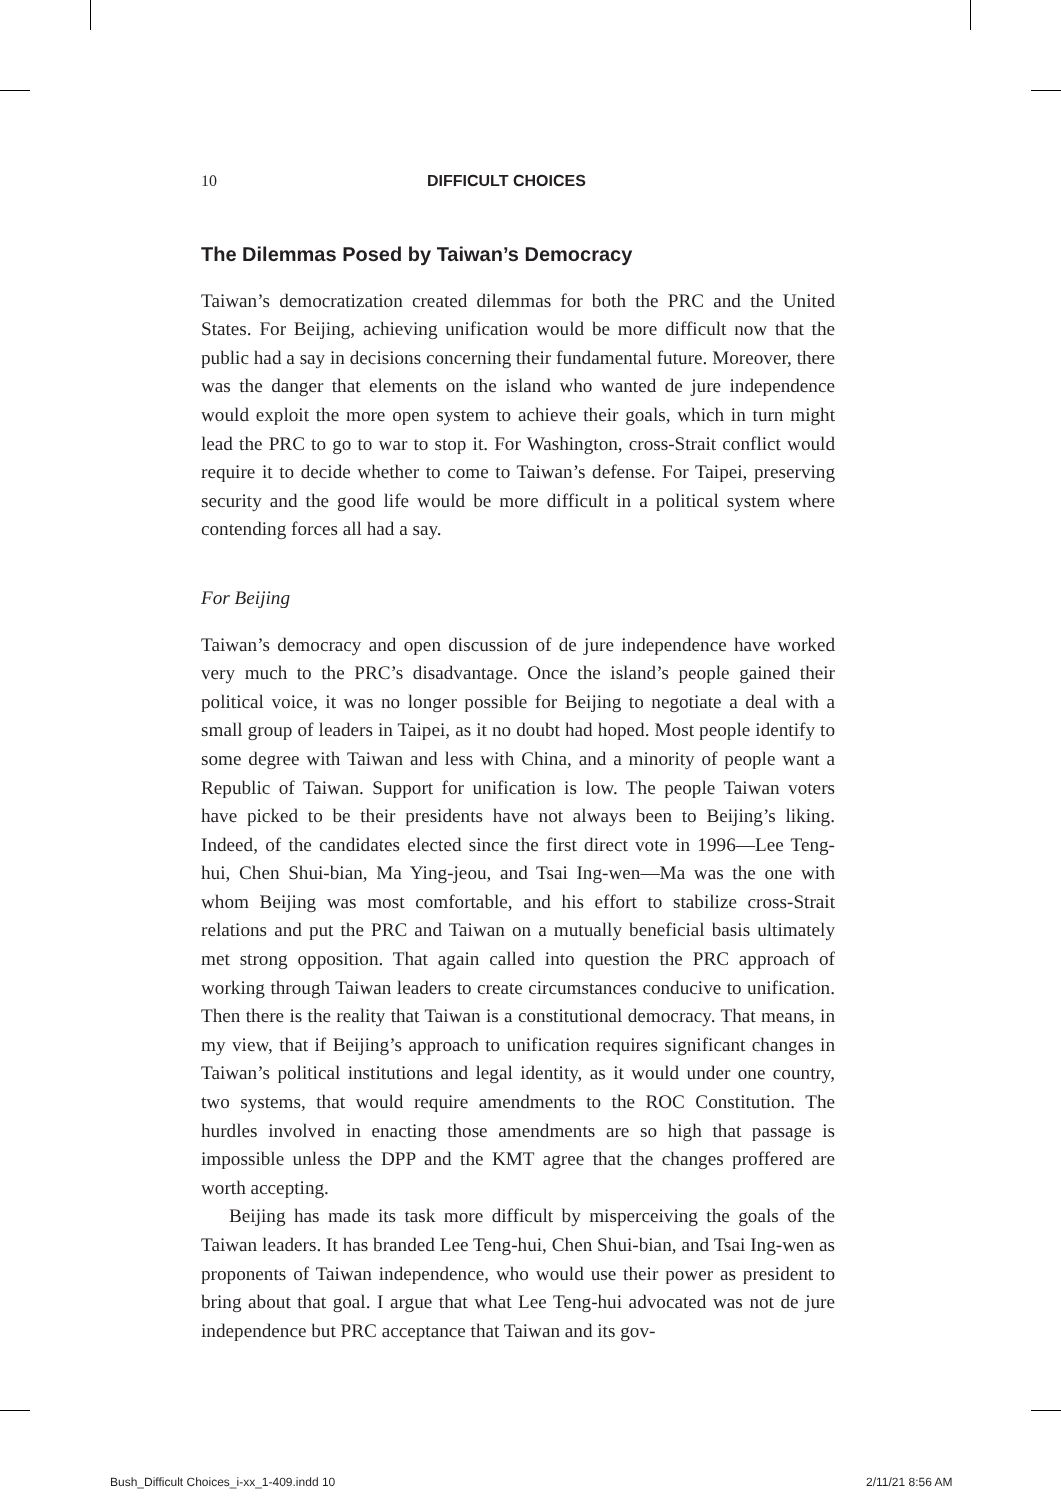10 DIFFICULT CHOICES
The Dilemmas Posed by Taiwan’s Democracy
Taiwan’s democratization created dilemmas for both the PRC and the United States. For Beijing, achieving unification would be more difficult now that the public had a say in decisions concerning their fundamental future. Moreover, there was the danger that elements on the island who wanted de jure independence would exploit the more open system to achieve their goals, which in turn might lead the PRC to go to war to stop it. For Washington, cross-Strait conflict would require it to decide whether to come to Taiwan’s defense. For Taipei, preserving security and the good life would be more difficult in a political system where contending forces all had a say.
For Beijing
Taiwan’s democracy and open discussion of de jure independence have worked very much to the PRC’s disadvantage. Once the island’s people gained their political voice, it was no longer possible for Beijing to negotiate a deal with a small group of leaders in Taipei, as it no doubt had hoped. Most people identify to some degree with Taiwan and less with China, and a minority of people want a Republic of Taiwan. Support for unification is low. The people Taiwan voters have picked to be their presidents have not always been to Beijing’s liking. Indeed, of the candidates elected since the first direct vote in 1996—Lee Teng-hui, Chen Shui-bian, Ma Ying-jeou, and Tsai Ing-wen—Ma was the one with whom Beijing was most comfortable, and his effort to stabilize cross-Strait relations and put the PRC and Taiwan on a mutually beneficial basis ultimately met strong opposition. That again called into question the PRC approach of working through Taiwan leaders to create circumstances conducive to unification. Then there is the reality that Taiwan is a constitutional democracy. That means, in my view, that if Beijing’s approach to unification requires significant changes in Taiwan’s political institutions and legal identity, as it would under one country, two systems, that would require amendments to the ROC Constitution. The hurdles involved in enacting those amendments are so high that passage is impossible unless the DPP and the KMT agree that the changes proffered are worth accepting.
Beijing has made its task more difficult by misperceiving the goals of the Taiwan leaders. It has branded Lee Teng-hui, Chen Shui-bian, and Tsai Ing-wen as proponents of Taiwan independence, who would use their power as president to bring about that goal. I argue that what Lee Teng-hui advocated was not de jure independence but PRC acceptance that Taiwan and its gov-
Bush_Difficult Choices_i-xx_1-409.indd 10
2/11/21 8:56 AM